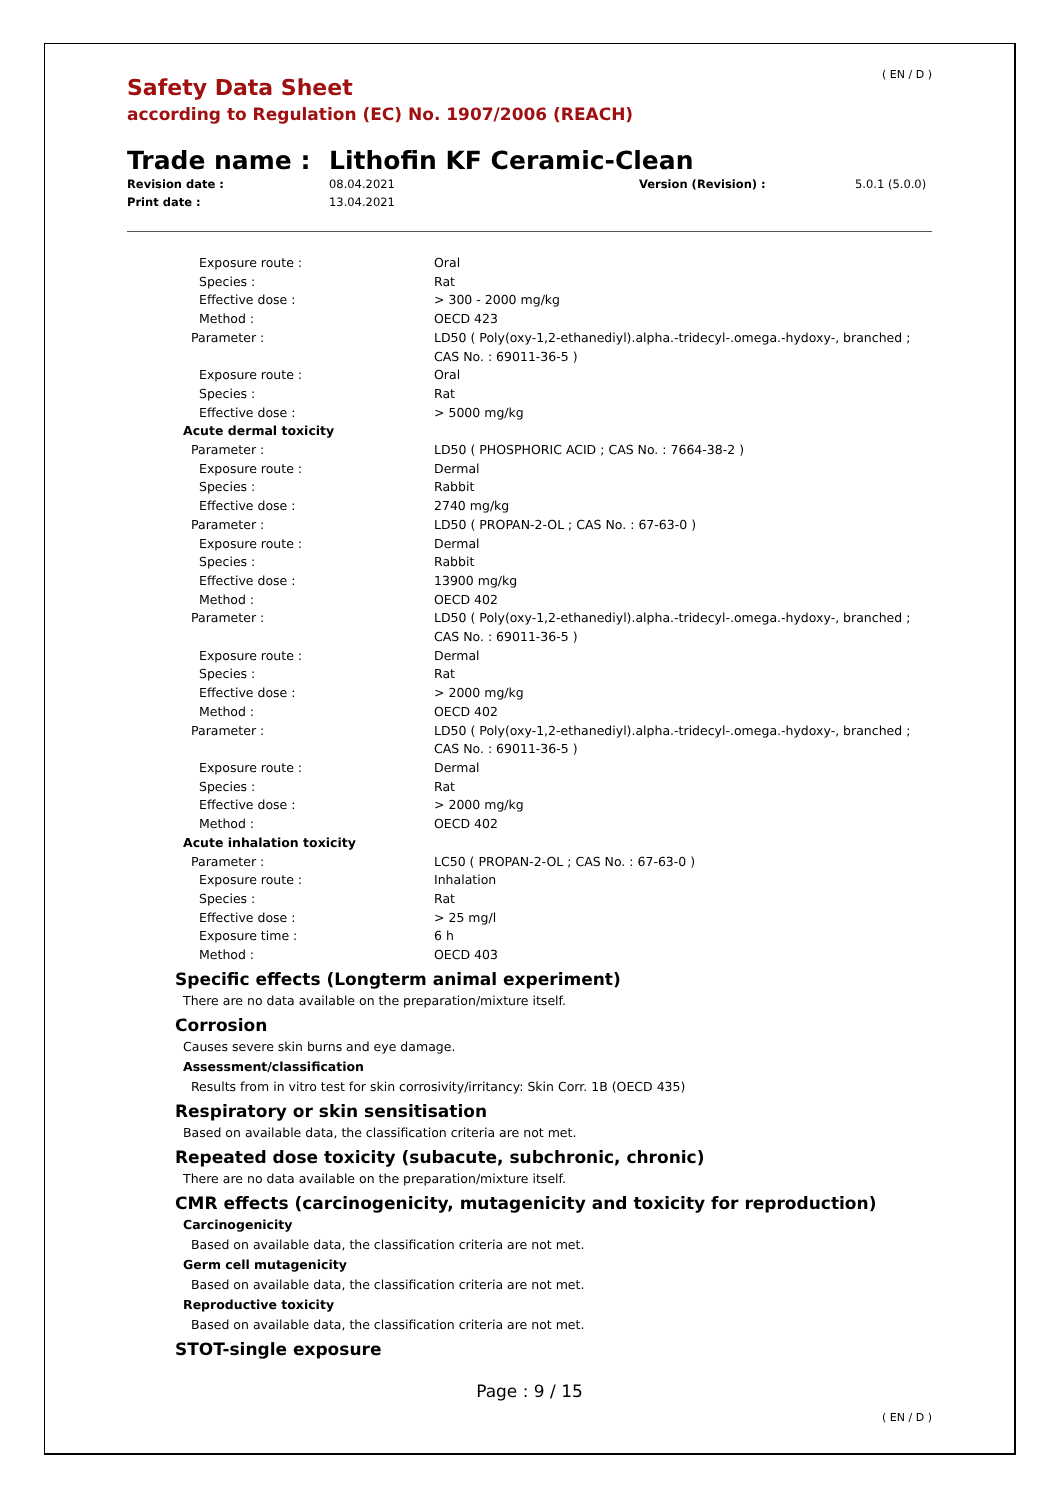( EN / D )
Safety Data Sheet
according to Regulation (EC) No. 1907/2006 (REACH)
Trade name : Lithofin KF Ceramic-Clean
Revision date : 08.04.2021 Version (Revision) : 5.0.1 (5.0.0)
Print date : 13.04.2021
| Exposure route : | Oral |
| Species : | Rat |
| Effective dose : | > 300 - 2000 mg/kg |
| Method : | OECD 423 |
| Parameter : | LD50 ( Poly(oxy-1,2-ethanediyl).alpha.-tridecyl-.omega.-hydoxy-, branched ; CAS No. : 69011-36-5 ) |
| Exposure route : | Oral |
| Species : | Rat |
| Effective dose : | > 5000 mg/kg |
| Acute dermal toxicity | |
| Parameter : | LD50 ( PHOSPHORIC ACID ; CAS No. : 7664-38-2 ) |
| Exposure route : | Dermal |
| Species : | Rabbit |
| Effective dose : | 2740 mg/kg |
| Parameter : | LD50 ( PROPAN-2-OL ; CAS No. : 67-63-0 ) |
| Exposure route : | Dermal |
| Species : | Rabbit |
| Effective dose : | 13900 mg/kg |
| Method : | OECD 402 |
| Parameter : | LD50 ( Poly(oxy-1,2-ethanediyl).alpha.-tridecyl-.omega.-hydoxy-, branched ; CAS No. : 69011-36-5 ) |
| Exposure route : | Dermal |
| Species : | Rat |
| Effective dose : | > 2000 mg/kg |
| Method : | OECD 402 |
| Parameter : | LD50 ( Poly(oxy-1,2-ethanediyl).alpha.-tridecyl-.omega.-hydoxy-, branched ; CAS No. : 69011-36-5 ) |
| Exposure route : | Dermal |
| Species : | Rat |
| Effective dose : | > 2000 mg/kg |
| Method : | OECD 402 |
| Acute inhalation toxicity | |
| Parameter : | LC50 ( PROPAN-2-OL ; CAS No. : 67-63-0 ) |
| Exposure route : | Inhalation |
| Species : | Rat |
| Effective dose : | > 25 mg/l |
| Exposure time : | 6 h |
| Method : | OECD 403 |
Specific effects (Longterm animal experiment)
There are no data available on the preparation/mixture itself.
Corrosion
Causes severe skin burns and eye damage.
Assessment/classification
Results from in vitro test for skin corrosivity/irritancy: Skin Corr. 1B (OECD 435)
Respiratory or skin sensitisation
Based on available data, the classification criteria are not met.
Repeated dose toxicity (subacute, subchronic, chronic)
There are no data available on the preparation/mixture itself.
CMR effects (carcinogenicity, mutagenicity and toxicity for reproduction)
Carcinogenicity
Based on available data, the classification criteria are not met.
Germ cell mutagenicity
Based on available data, the classification criteria are not met.
Reproductive toxicity
Based on available data, the classification criteria are not met.
STOT-single exposure
Page : 9 / 15
( EN / D )